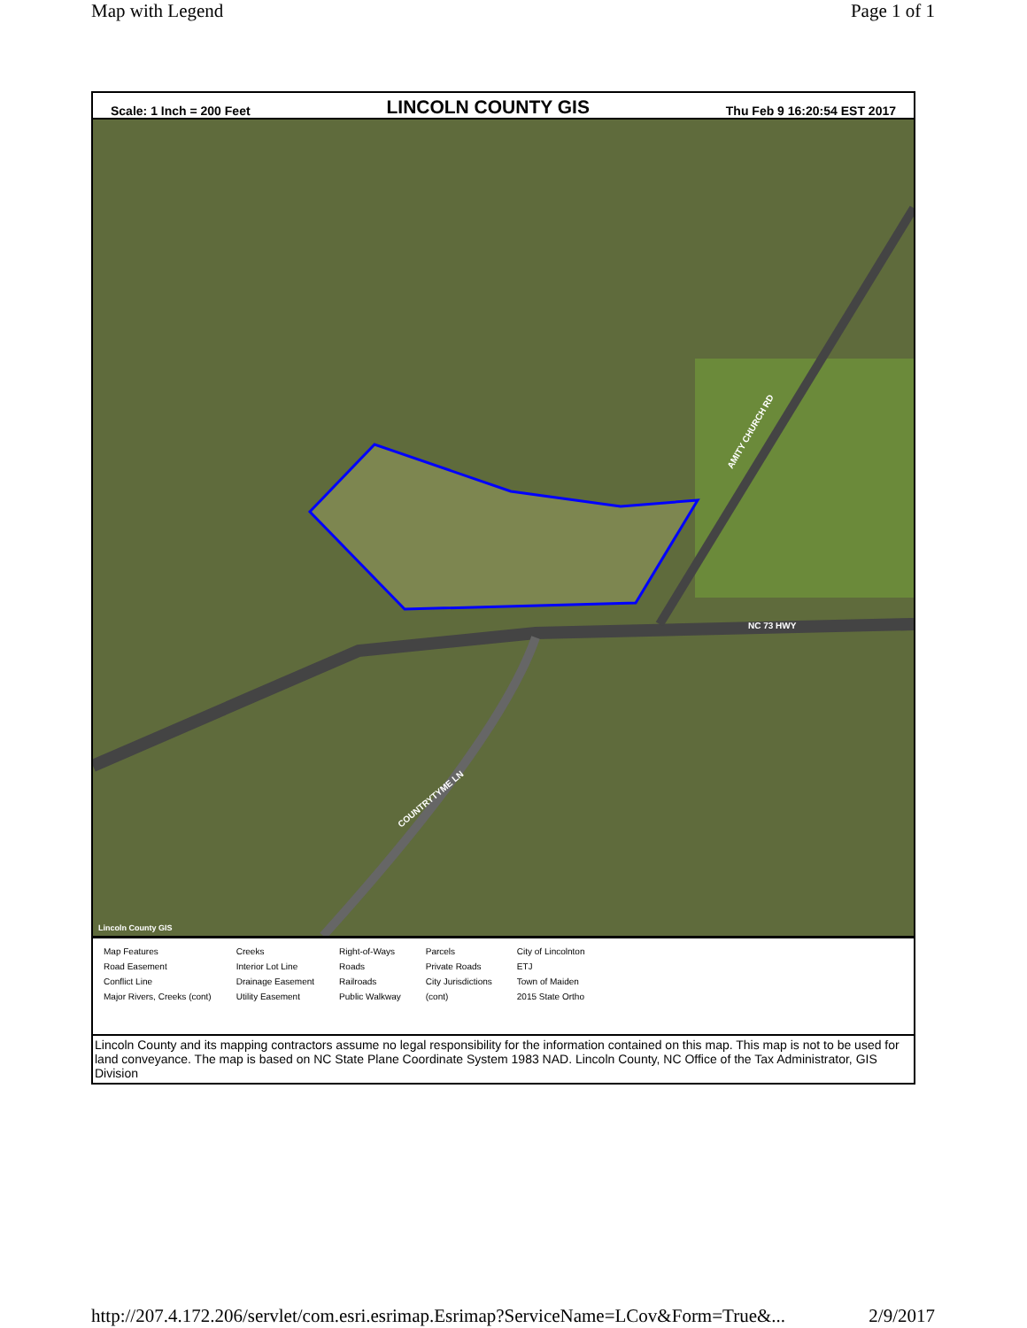Map with Legend Page 1 of 1
Scale: 1 Inch = 200 Feet LINCOLN COUNTY GIS Thu Feb 9 16:20:54 EST 2017
NC 73 HWY
AMITY CHURCH RD
COUNTRYTYME LN
Lincoln County GIS
Map Features
Road Easement
Conflict Line
Major Rivers, Creeks (cont)
Creeks
Interior Lot Line
Drainage Easement
Utility Easement
Right-of-Ways
Roads
Railroads
Public Walkway
Parcels
Private Roads
City Jurisdictions
(cont)
City of Lincolnton
ETJ
Town of Maiden
2015 State Ortho
Lincoln County and its mapping contractors assume no legal responsibility for the information contained on this map. This map is not to be used for land conveyance. The map is based on NC State Plane Coordinate System 1983 NAD. Lincoln County, NC Office of the Tax Administrator, GIS Division
http://207.4.172.206/servlet/com.esri.esrimap.Esrimap?ServiceName=LCov&Form=True&... 2/9/2017